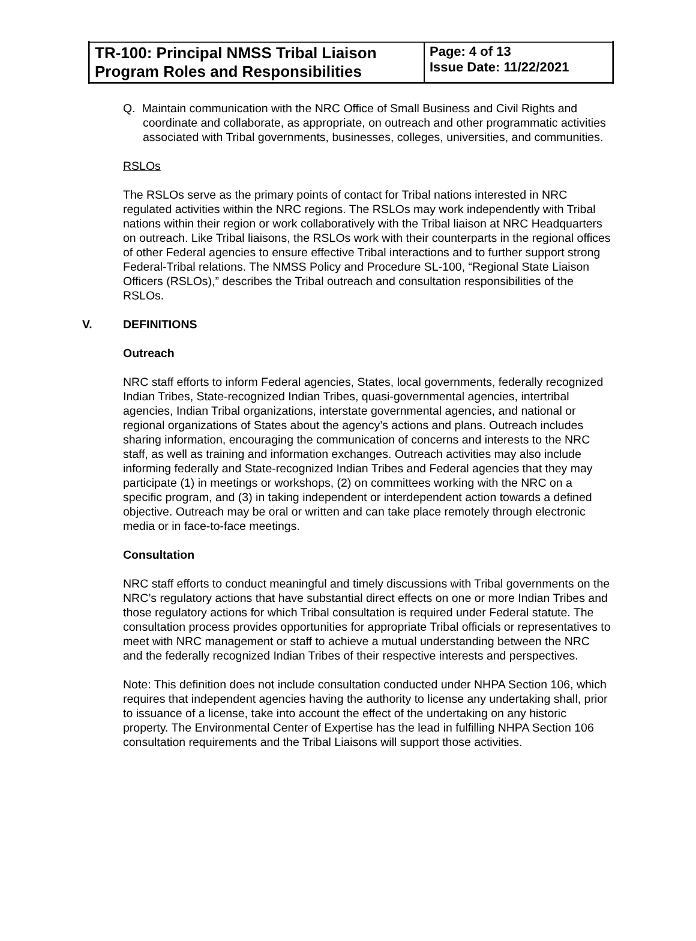| TR-100: Principal NMSS Tribal Liaison Program Roles and Responsibilities | Page: 4 of 13 Issue Date: 11/22/2021 |
Q. Maintain communication with the NRC Office of Small Business and Civil Rights and coordinate and collaborate, as appropriate, on outreach and other programmatic activities associated with Tribal governments, businesses, colleges, universities, and communities.
RSLOs
The RSLOs serve as the primary points of contact for Tribal nations interested in NRC regulated activities within the NRC regions. The RSLOs may work independently with Tribal nations within their region or work collaboratively with the Tribal liaison at NRC Headquarters on outreach. Like Tribal liaisons, the RSLOs work with their counterparts in the regional offices of other Federal agencies to ensure effective Tribal interactions and to further support strong Federal-Tribal relations. The NMSS Policy and Procedure SL-100, “Regional State Liaison Officers (RSLOs),” describes the Tribal outreach and consultation responsibilities of the RSLOs.
V. DEFINITIONS
Outreach
NRC staff efforts to inform Federal agencies, States, local governments, federally recognized Indian Tribes, State-recognized Indian Tribes, quasi-governmental agencies, intertribal agencies, Indian Tribal organizations, interstate governmental agencies, and national or regional organizations of States about the agency’s actions and plans. Outreach includes sharing information, encouraging the communication of concerns and interests to the NRC staff, as well as training and information exchanges. Outreach activities may also include informing federally and State-recognized Indian Tribes and Federal agencies that they may participate (1) in meetings or workshops, (2) on committees working with the NRC on a specific program, and (3) in taking independent or interdependent action towards a defined objective. Outreach may be oral or written and can take place remotely through electronic media or in face-to-face meetings.
Consultation
NRC staff efforts to conduct meaningful and timely discussions with Tribal governments on the NRC’s regulatory actions that have substantial direct effects on one or more Indian Tribes and those regulatory actions for which Tribal consultation is required under Federal statute. The consultation process provides opportunities for appropriate Tribal officials or representatives to meet with NRC management or staff to achieve a mutual understanding between the NRC and the federally recognized Indian Tribes of their respective interests and perspectives.
Note: This definition does not include consultation conducted under NHPA Section 106, which requires that independent agencies having the authority to license any undertaking shall, prior to issuance of a license, take into account the effect of the undertaking on any historic property. The Environmental Center of Expertise has the lead in fulfilling NHPA Section 106 consultation requirements and the Tribal Liaisons will support those activities.